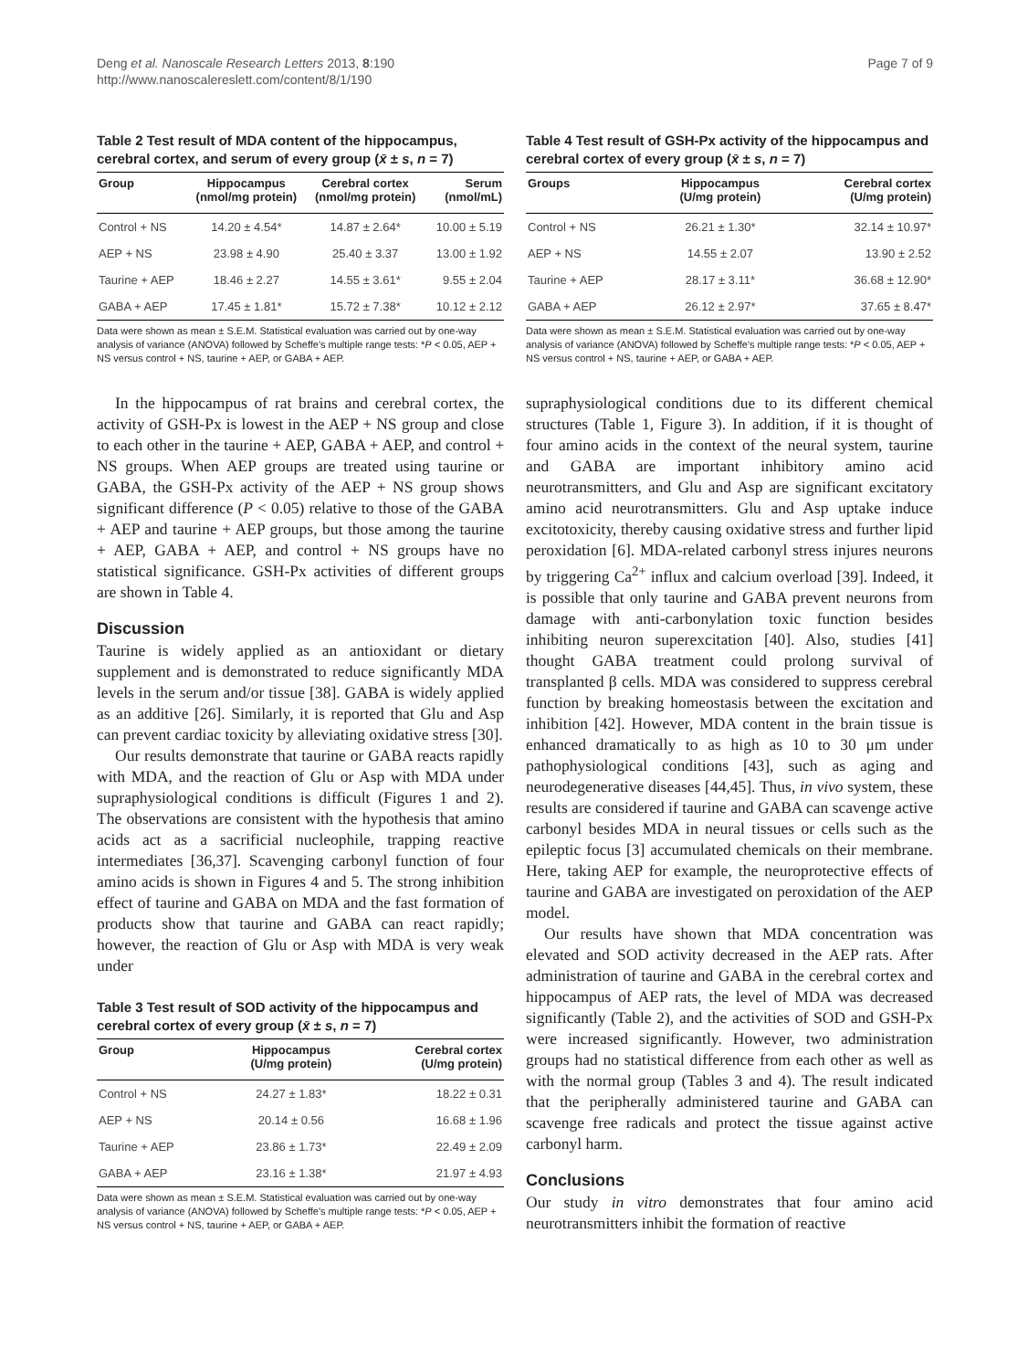Deng et al. Nanoscale Research Letters 2013, 8:190
http://www.nanoscalereslett.com/content/8/1/190
Page 7 of 9
Table 2 Test result of MDA content of the hippocampus, cerebral cortex, and serum of every group (x̄ ± s, n = 7)
| Group | Hippocampus (nmol/mg protein) | Cerebral cortex (nmol/mg protein) | Serum (nmol/mL) |
| --- | --- | --- | --- |
| Control + NS | 14.20 ± 4.54* | 14.87 ± 2.64* | 10.00 ± 5.19 |
| AEP + NS | 23.98 ± 4.90 | 25.40 ± 3.37 | 13.00 ± 1.92 |
| Taurine + AEP | 18.46 ± 2.27 | 14.55 ± 3.61* | 9.55 ± 2.04 |
| GABA + AEP | 17.45 ± 1.81* | 15.72 ± 7.38* | 10.12 ± 2.12 |
Data were shown as mean ± S.E.M. Statistical evaluation was carried out by one-way analysis of variance (ANOVA) followed by Scheffe's multiple range tests: *P < 0.05, AEP + NS versus control + NS, taurine + AEP, or GABA + AEP.
In the hippocampus of rat brains and cerebral cortex, the activity of GSH-Px is lowest in the AEP + NS group and close to each other in the taurine + AEP, GABA + AEP, and control + NS groups. When AEP groups are treated using taurine or GABA, the GSH-Px activity of the AEP + NS group shows significant difference (P < 0.05) relative to those of the GABA + AEP and taurine + AEP groups, but those among the taurine + AEP, GABA + AEP, and control + NS groups have no statistical significance. GSH-Px activities of different groups are shown in Table 4.
Discussion
Taurine is widely applied as an antioxidant or dietary supplement and is demonstrated to reduce significantly MDA levels in the serum and/or tissue [38]. GABA is widely applied as an additive [26]. Similarly, it is reported that Glu and Asp can prevent cardiac toxicity by alleviating oxidative stress [30].
Our results demonstrate that taurine or GABA reacts rapidly with MDA, and the reaction of Glu or Asp with MDA under supraphysiological conditions is difficult (Figures 1 and 2). The observations are consistent with the hypothesis that amino acids act as a sacrificial nucleophile, trapping reactive intermediates [36,37]. Scavenging carbonyl function of four amino acids is shown in Figures 4 and 5. The strong inhibition effect of taurine and GABA on MDA and the fast formation of products show that taurine and GABA can react rapidly; however, the reaction of Glu or Asp with MDA is very weak under
Table 3 Test result of SOD activity of the hippocampus and cerebral cortex of every group (x̄ ± s, n = 7)
| Group | Hippocampus (U/mg protein) | Cerebral cortex (U/mg protein) |
| --- | --- | --- |
| Control + NS | 24.27 ± 1.83* | 18.22 ± 0.31 |
| AEP + NS | 20.14 ± 0.56 | 16.68 ± 1.96 |
| Taurine + AEP | 23.86 ± 1.73* | 22.49 ± 2.09 |
| GABA + AEP | 23.16 ± 1.38* | 21.97 ± 4.93 |
Data were shown as mean ± S.E.M. Statistical evaluation was carried out by one-way analysis of variance (ANOVA) followed by Scheffe's multiple range tests: *P < 0.05, AEP + NS versus control + NS, taurine + AEP, or GABA + AEP.
Table 4 Test result of GSH-Px activity of the hippocampus and cerebral cortex of every group (x̄ ± s, n = 7)
| Groups | Hippocampus (U/mg protein) | Cerebral cortex (U/mg protein) |
| --- | --- | --- |
| Control + NS | 26.21 ± 1.30* | 32.14 ± 10.97* |
| AEP + NS | 14.55 ± 2.07 | 13.90 ± 2.52 |
| Taurine + AEP | 28.17 ± 3.11* | 36.68 ± 12.90* |
| GABA + AEP | 26.12 ± 2.97* | 37.65 ± 8.47* |
Data were shown as mean ± S.E.M. Statistical evaluation was carried out by one-way analysis of variance (ANOVA) followed by Scheffe's multiple range tests: *P < 0.05, AEP + NS versus control + NS, taurine + AEP, or GABA + AEP.
supraphysiological conditions due to its different chemical structures (Table 1, Figure 3). In addition, if it is thought of four amino acids in the context of the neural system, taurine and GABA are important inhibitory amino acid neurotransmitters, and Glu and Asp are significant excitatory amino acid neurotransmitters. Glu and Asp uptake induce excitotoxicity, thereby causing oxidative stress and further lipid peroxidation [6]. MDA-related carbonyl stress injures neurons by triggering Ca<sup>2+</sup> influx and calcium overload [39]. Indeed, it is possible that only taurine and GABA prevent neurons from damage with anti-carbonylation toxic function besides inhibiting neuron superexcitation [40]. Also, studies [41] thought GABA treatment could prolong survival of transplanted β cells. MDA was considered to suppress cerebral function by breaking homeostasis between the excitation and inhibition [42]. However, MDA content in the brain tissue is enhanced dramatically to as high as 10 to 30 μm under pathophysiological conditions [43], such as aging and neurodegenerative diseases [44,45]. Thus, in vivo system, these results are considered if taurine and GABA can scavenge active carbonyl besides MDA in neural tissues or cells such as the epileptic focus [3] accumulated chemicals on their membrane. Here, taking AEP for example, the neuroprotective effects of taurine and GABA are investigated on peroxidation of the AEP model.
Our results have shown that MDA concentration was elevated and SOD activity decreased in the AEP rats. After administration of taurine and GABA in the cerebral cortex and hippocampus of AEP rats, the level of MDA was decreased significantly (Table 2), and the activities of SOD and GSH-Px were increased significantly. However, two administration groups had no statistical difference from each other as well as with the normal group (Tables 3 and 4). The result indicated that the peripherally administered taurine and GABA can scavenge free radicals and protect the tissue against active carbonyl harm.
Conclusions
Our study in vitro demonstrates that four amino acid neurotransmitters inhibit the formation of reactive